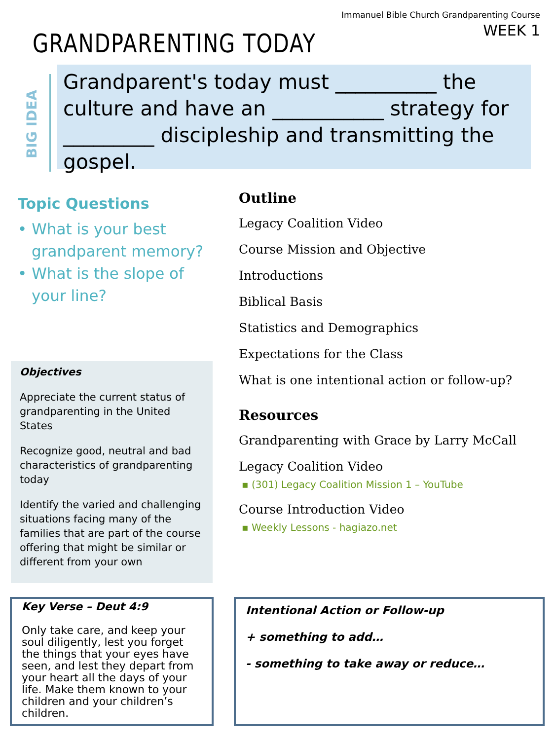Immanuel Bible Church Grandparenting Course
WEEK 1
GRANDPARENTING TODAY
BIG IDEA
Grandparent's today must __________ the culture and have an ___________ strategy for _________ discipleship and transmitting the gospel.
Topic Questions
• What is your best grandparent memory?
• What is the slope of your line?
Objectives
Appreciate the current status of grandparenting in the United States
Recognize good, neutral and bad characteristics of grandparenting today
Identify the varied and challenging situations facing many of the families that are part of the course offering that might be similar or different from your own
Outline
Legacy Coalition Video
Course Mission and Objective
Introductions
Biblical Basis
Statistics and Demographics
Expectations for the Class
What is one intentional action or follow-up?
Resources
Grandparenting with Grace by Larry McCall
Legacy Coalition Video
▪ (301) Legacy Coalition Mission 1 – YouTube
Course Introduction Video
▪ Weekly Lessons - hagiazo.net
Key Verse – Deut 4:9
Only take care, and keep your soul diligently, lest you forget the things that your eyes have seen, and lest they depart from your heart all the days of your life. Make them known to your children and your children’s children.
Intentional Action or Follow-up
+ something to add…
- something to take away or reduce…